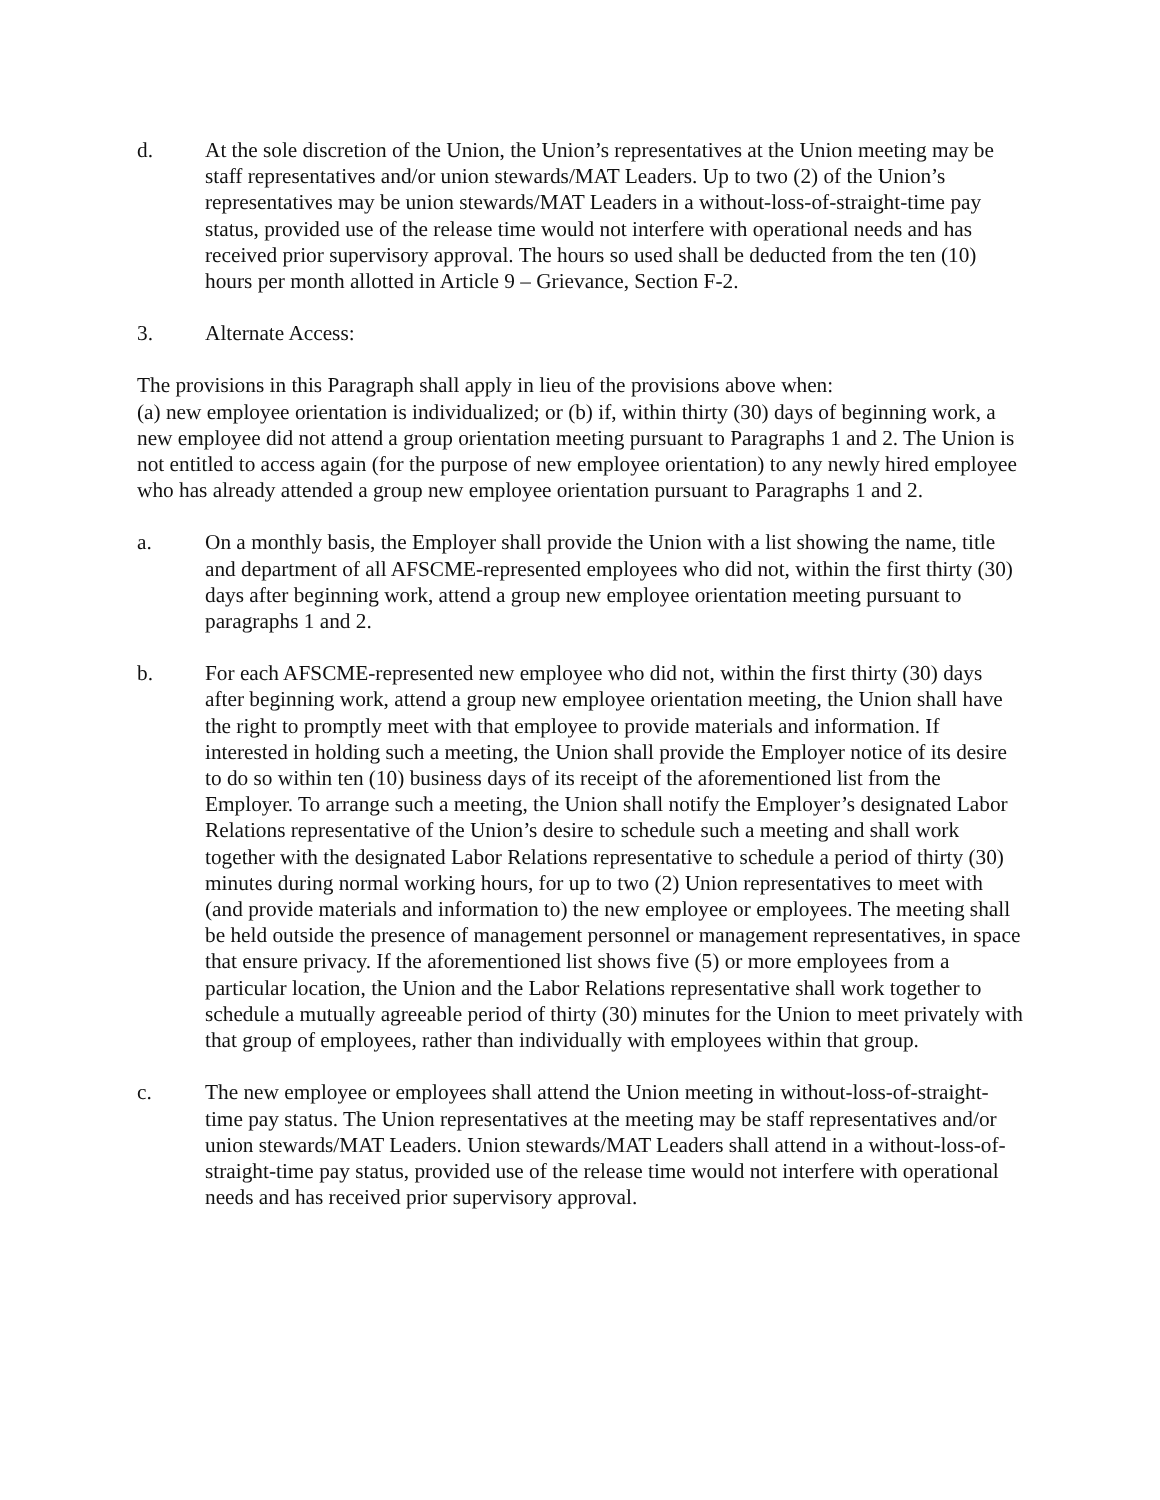d. At the sole discretion of the Union, the Union’s representatives at the Union meeting may be staff representatives and/or union stewards/MAT Leaders. Up to two (2) of the Union’s representatives may be union stewards/MAT Leaders in a without-loss-of-straight-time pay status, provided use of the release time would not interfere with operational needs and has received prior supervisory approval. The hours so used shall be deducted from the ten (10) hours per month allotted in Article 9 – Grievance, Section F-2.
3. Alternate Access:
The provisions in this Paragraph shall apply in lieu of the provisions above when:
(a) new employee orientation is individualized; or (b) if, within thirty (30) days of beginning work, a new employee did not attend a group orientation meeting pursuant to Paragraphs 1 and 2. The Union is not entitled to access again (for the purpose of new employee orientation) to any newly hired employee who has already attended a group new employee orientation pursuant to Paragraphs 1 and 2.
a. On a monthly basis, the Employer shall provide the Union with a list showing the name, title and department of all AFSCME-represented employees who did not, within the first thirty (30) days after beginning work, attend a group new employee orientation meeting pursuant to paragraphs 1 and 2.
b. For each AFSCME-represented new employee who did not, within the first thirty (30) days after beginning work, attend a group new employee orientation meeting, the Union shall have the right to promptly meet with that employee to provide materials and information. If interested in holding such a meeting, the Union shall provide the Employer notice of its desire to do so within ten (10) business days of its receipt of the aforementioned list from the Employer. To arrange such a meeting, the Union shall notify the Employer’s designated Labor Relations representative of the Union’s desire to schedule such a meeting and shall work together with the designated Labor Relations representative to schedule a period of thirty (30) minutes during normal working hours, for up to two (2) Union representatives to meet with (and provide materials and information to) the new employee or employees. The meeting shall be held outside the presence of management personnel or management representatives, in space that ensure privacy. If the aforementioned list shows five (5) or more employees from a particular location, the Union and the Labor Relations representative shall work together to schedule a mutually agreeable period of thirty (30) minutes for the Union to meet privately with that group of employees, rather than individually with employees within that group.
c. The new employee or employees shall attend the Union meeting in without-loss-of-straight-time pay status. The Union representatives at the meeting may be staff representatives and/or union stewards/MAT Leaders. Union stewards/MAT Leaders shall attend in a without-loss-of-straight-time pay status, provided use of the release time would not interfere with operational needs and has received prior supervisory approval.